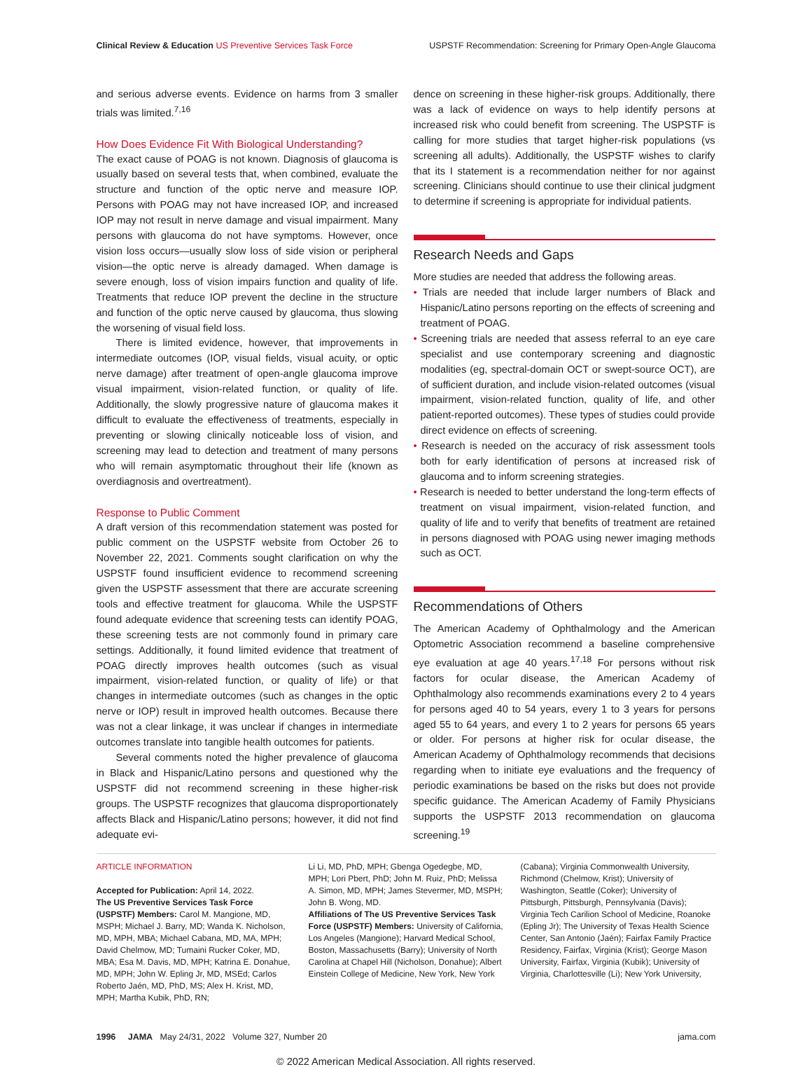Clinical Review & Education US Preventive Services Task Force USPSTF Recommendation: Screening for Primary Open-Angle Glaucoma
and serious adverse events. Evidence on harms from 3 smaller trials was limited.<sup>7,16</sup>
How Does Evidence Fit With Biological Understanding?
The exact cause of POAG is not known. Diagnosis of glaucoma is usually based on several tests that, when combined, evaluate the structure and function of the optic nerve and measure IOP. Persons with POAG may not have increased IOP, and increased IOP may not result in nerve damage and visual impairment. Many persons with glaucoma do not have symptoms. However, once vision loss occurs—usually slow loss of side vision or peripheral vision—the optic nerve is already damaged. When damage is severe enough, loss of vision impairs function and quality of life. Treatments that reduce IOP prevent the decline in the structure and function of the optic nerve caused by glaucoma, thus slowing the worsening of visual field loss.
There is limited evidence, however, that improvements in intermediate outcomes (IOP, visual fields, visual acuity, or optic nerve damage) after treatment of open-angle glaucoma improve visual impairment, vision-related function, or quality of life. Additionally, the slowly progressive nature of glaucoma makes it difficult to evaluate the effectiveness of treatments, especially in preventing or slowing clinically noticeable loss of vision, and screening may lead to detection and treatment of many persons who will remain asymptomatic throughout their life (known as overdiagnosis and overtreatment).
Response to Public Comment
A draft version of this recommendation statement was posted for public comment on the USPSTF website from October 26 to November 22, 2021. Comments sought clarification on why the USPSTF found insufficient evidence to recommend screening given the USPSTF assessment that there are accurate screening tools and effective treatment for glaucoma. While the USPSTF found adequate evidence that screening tests can identify POAG, these screening tests are not commonly found in primary care settings. Additionally, it found limited evidence that treatment of POAG directly improves health outcomes (such as visual impairment, vision-related function, or quality of life) or that changes in intermediate outcomes (such as changes in the optic nerve or IOP) result in improved health outcomes. Because there was not a clear linkage, it was unclear if changes in intermediate outcomes translate into tangible health outcomes for patients.
Several comments noted the higher prevalence of glaucoma in Black and Hispanic/Latino persons and questioned why the USPSTF did not recommend screening in these higher-risk groups. The USPSTF recognizes that glaucoma disproportionately affects Black and Hispanic/Latino persons; however, it did not find adequate evi-
dence on screening in these higher-risk groups. Additionally, there was a lack of evidence on ways to help identify persons at increased risk who could benefit from screening. The USPSTF is calling for more studies that target higher-risk populations (vs screening all adults). Additionally, the USPSTF wishes to clarify that its I statement is a recommendation neither for nor against screening. Clinicians should continue to use their clinical judgment to determine if screening is appropriate for individual patients.
Research Needs and Gaps
More studies are needed that address the following areas.
• Trials are needed that include larger numbers of Black and Hispanic/Latino persons reporting on the effects of screening and treatment of POAG.
• Screening trials are needed that assess referral to an eye care specialist and use contemporary screening and diagnostic modalities (eg, spectral-domain OCT or swept-source OCT), are of sufficient duration, and include vision-related outcomes (visual impairment, vision-related function, quality of life, and other patient-reported outcomes). These types of studies could provide direct evidence on effects of screening.
• Research is needed on the accuracy of risk assessment tools both for early identification of persons at increased risk of glaucoma and to inform screening strategies.
• Research is needed to better understand the long-term effects of treatment on visual impairment, vision-related function, and quality of life and to verify that benefits of treatment are retained in persons diagnosed with POAG using newer imaging methods such as OCT.
Recommendations of Others
The American Academy of Ophthalmology and the American Optometric Association recommend a baseline comprehensive eye evaluation at age 40 years.<sup>17,18</sup> For persons without risk factors for ocular disease, the American Academy of Ophthalmology also recommends examinations every 2 to 4 years for persons aged 40 to 54 years, every 1 to 3 years for persons aged 55 to 64 years, and every 1 to 2 years for persons 65 years or older. For persons at higher risk for ocular disease, the American Academy of Ophthalmology recommends that decisions regarding when to initiate eye evaluations and the frequency of periodic examinations be based on the risks but does not provide specific guidance. The American Academy of Family Physicians supports the USPSTF 2013 recommendation on glaucoma screening.<sup>19</sup>
ARTICLE INFORMATION
Accepted for Publication: April 14, 2022.
The US Preventive Services Task Force (USPSTF) Members: Carol M. Mangione, MD, MSPH; Michael J. Barry, MD; Wanda K. Nicholson, MD, MPH, MBA; Michael Cabana, MD, MA, MPH; David Chelmow, MD; Tumaini Rucker Coker, MD, MBA; Esa M. Davis, MD, MPH; Katrina E. Donahue, MD, MPH; John W. Epling Jr, MD, MSEd; Carlos Roberto Jaén, MD, PhD, MS; Alex H. Krist, MD, MPH; Martha Kubik, PhD, RN;
Li Li, MD, PhD, MPH; Gbenga Ogedegbe, MD, MPH; Lori Pbert, PhD; John M. Ruiz, PhD; Melissa A. Simon, MD, MPH; James Stevermer, MD, MSPH; John B. Wong, MD.
Affiliations of The US Preventive Services Task Force (USPSTF) Members: University of California, Los Angeles (Mangione); Harvard Medical School, Boston, Massachusetts (Barry); University of North Carolina at Chapel Hill (Nicholson, Donahue); Albert Einstein College of Medicine, New York, New York
(Cabana); Virginia Commonwealth University, Richmond (Chelmow, Krist); University of Washington, Seattle (Coker); University of Pittsburgh, Pittsburgh, Pennsylvania (Davis); Virginia Tech Carilion School of Medicine, Roanoke (Epling Jr); The University of Texas Health Science Center, San Antonio (Jaén); Fairfax Family Practice Residency, Fairfax, Virginia (Krist); George Mason University, Fairfax, Virginia (Kubik); University of Virginia, Charlottesville (Li); New York University,
1996 JAMA May 24/31, 2022 Volume 327, Number 20 jama.com
© 2022 American Medical Association. All rights reserved.